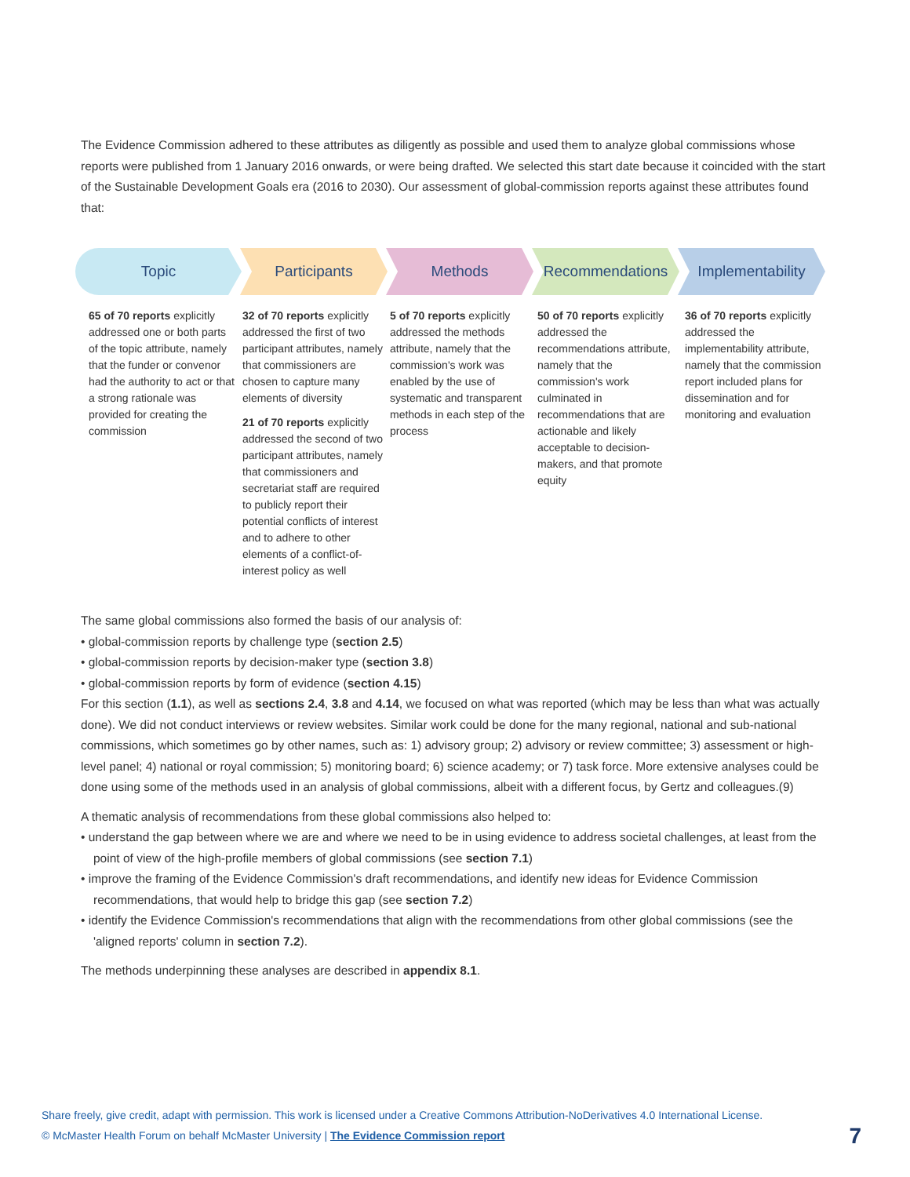The Evidence Commission adhered to these attributes as diligently as possible and used them to analyze global commissions whose reports were published from 1 January 2016 onwards, or were being drafted. We selected this start date because it coincided with the start of the Sustainable Development Goals era (2016 to 2030). Our assessment of global-commission reports against these attributes found that:
Topic Participants Methods Recommendations Implementability
65 of 70 reports explicitly addressed one or both parts of the topic attribute, namely that the funder or convenor had the authority to act or that a strong rationale was provided for creating the commission
32 of 70 reports explicitly addressed the first of two participant attributes, namely that commissioners are chosen to capture many elements of diversity
21 of 70 reports explicitly addressed the second of two participant attributes, namely that commissioners and secretariat staff are required to publicly report their potential conflicts of interest and to adhere to other elements of a conflict-of-interest policy as well
5 of 70 reports explicitly addressed the methods attribute, namely that the commission's work was enabled by the use of systematic and transparent methods in each step of the process
50 of 70 reports explicitly addressed the recommendations attribute, namely that the commission's work culminated in recommendations that are actionable and likely acceptable to decision-makers, and that promote equity
36 of 70 reports explicitly addressed the implementability attribute, namely that the commission report included plans for dissemination and for monitoring and evaluation
The same global commissions also formed the basis of our analysis of:
• global-commission reports by challenge type (section 2.5)
• global-commission reports by decision-maker type (section 3.8)
• global-commission reports by form of evidence (section 4.15)
For this section (1.1), as well as sections 2.4, 3.8 and 4.14, we focused on what was reported (which may be less than what was actually done). We did not conduct interviews or review websites. Similar work could be done for the many regional, national and sub-national commissions, which sometimes go by other names, such as: 1) advisory group; 2) advisory or review committee; 3) assessment or high-level panel; 4) national or royal commission; 5) monitoring board; 6) science academy; or 7) task force. More extensive analyses could be done using some of the methods used in an analysis of global commissions, albeit with a different focus, by Gertz and colleagues.(9)
A thematic analysis of recommendations from these global commissions also helped to:
• understand the gap between where we are and where we need to be in using evidence to address societal challenges, at least from the point of view of the high-profile members of global commissions (see section 7.1)
• improve the framing of the Evidence Commission's draft recommendations, and identify new ideas for Evidence Commission recommendations, that would help to bridge this gap (see section 7.2)
• identify the Evidence Commission's recommendations that align with the recommendations from other global commissions (see the 'aligned reports' column in section 7.2).
The methods underpinning these analyses are described in appendix 8.1.
Share freely, give credit, adapt with permission. This work is licensed under a Creative Commons Attribution-NoDerivatives 4.0 International License.
© McMaster Health Forum on behalf McMaster University | The Evidence Commission report
7